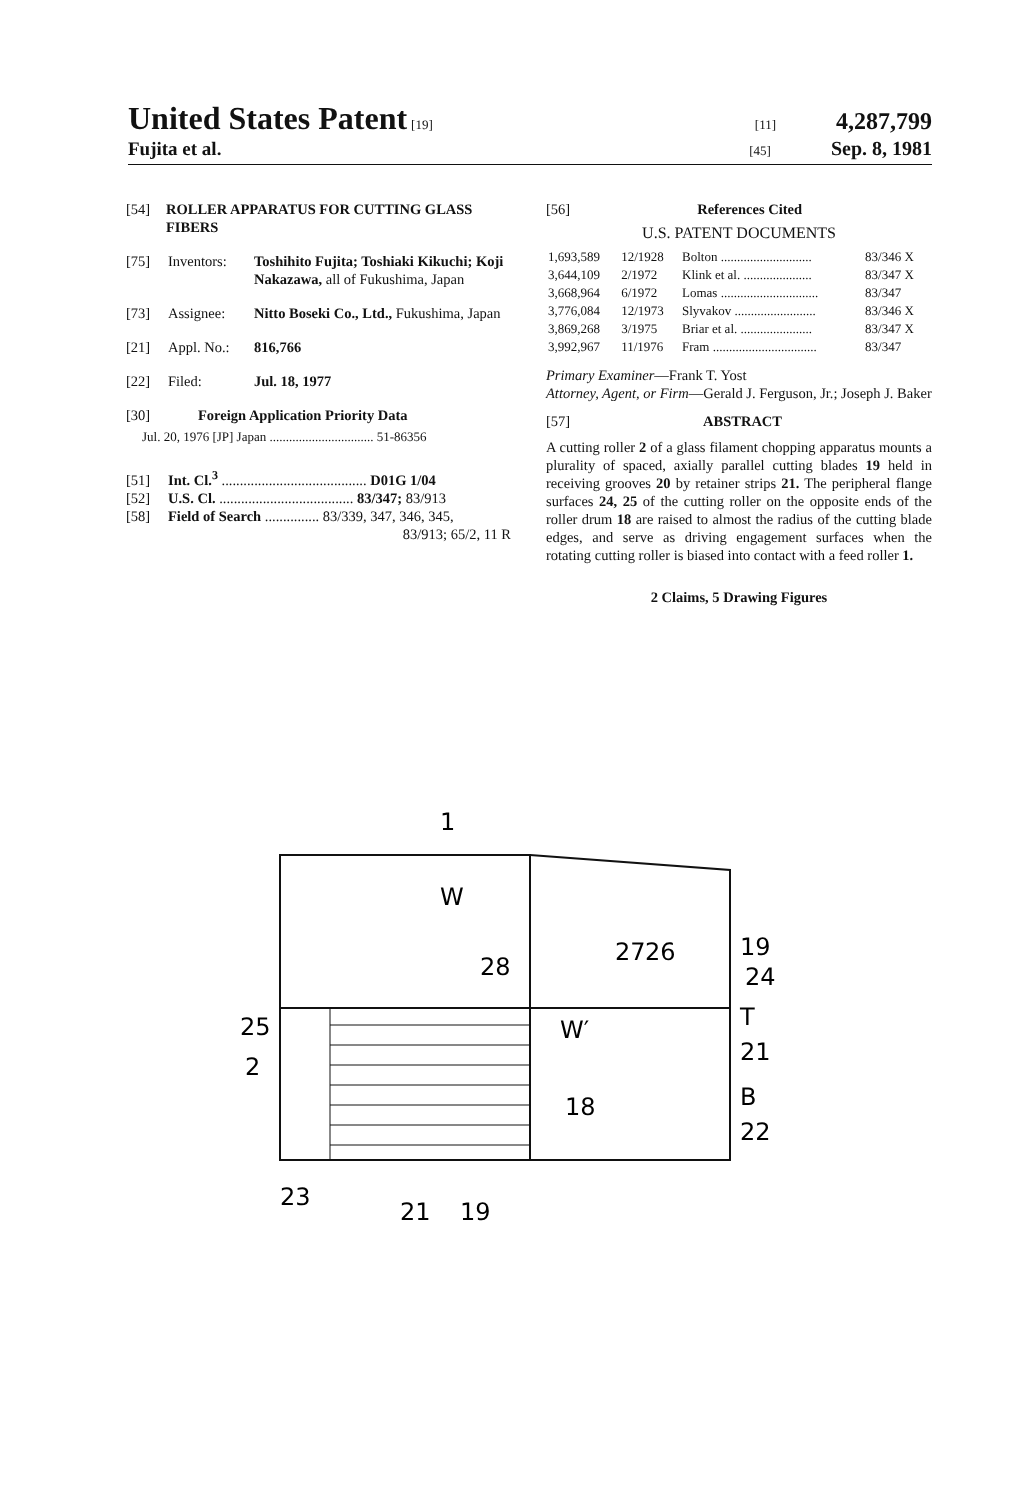United States Patent
[19]
[11] 4,287,799
Fujita et al.
[45] Sep. 8, 1981
[54] ROLLER APPARATUS FOR CUTTING GLASS FIBERS
[75] Inventors: Toshihito Fujita; Toshiaki Kikuchi; Koji Nakazawa, all of Fukushima, Japan
[73] Assignee: Nitto Boseki Co., Ltd., Fukushima, Japan
[21] Appl. No.: 816,766
[22] Filed: Jul. 18, 1977
[30] Foreign Application Priority Data
Jul. 20, 1976 [JP] Japan ................................ 51-86356
[51] Int. Cl.<sup>3</sup> ........................................ D01G 1/04
[52] U.S. Cl. ..................................... 83/347; 83/913
[58] Field of Search ............... 83/339, 347, 346, 345,
83/913; 65/2, 11 R
[56] References Cited
U.S. PATENT DOCUMENTS
| 1,693,589 | 12/1928 | Bolton ............................ | 83/346 X |
| 3,644,109 | 2/1972 | Klink et al. ..................... | 83/347 X |
| 3,668,964 | 6/1972 | Lomas .............................. | 83/347 |
| 3,776,084 | 12/1973 | Slyvakov ......................... | 83/346 X |
| 3,869,268 | 3/1975 | Briar et al. ...................... | 83/347 X |
| 3,992,967 | 11/1976 | Fram ................................ | 83/347 |
Primary Examiner—Frank T. Yost
Attorney, Agent, or Firm—Gerald J. Ferguson, Jr.; Joseph J. Baker
[57] ABSTRACT
A cutting roller 2 of a glass filament chopping apparatus mounts a plurality of spaced, axially parallel cutting blades 19 held in receiving grooves 20 by retainer strips 21. The peripheral flange surfaces 24, 25 of the cutting roller on the opposite ends of the roller drum 18 are raised to almost the radius of the cutting blade edges, and serve as driving engagement surfaces when the rotating cutting roller is biased into contact with a feed roller 1.
2 Claims, 5 Drawing Figures
W
W′
18
1
19
24
T
21
B
22
27
26
28
25
2
23
21
19